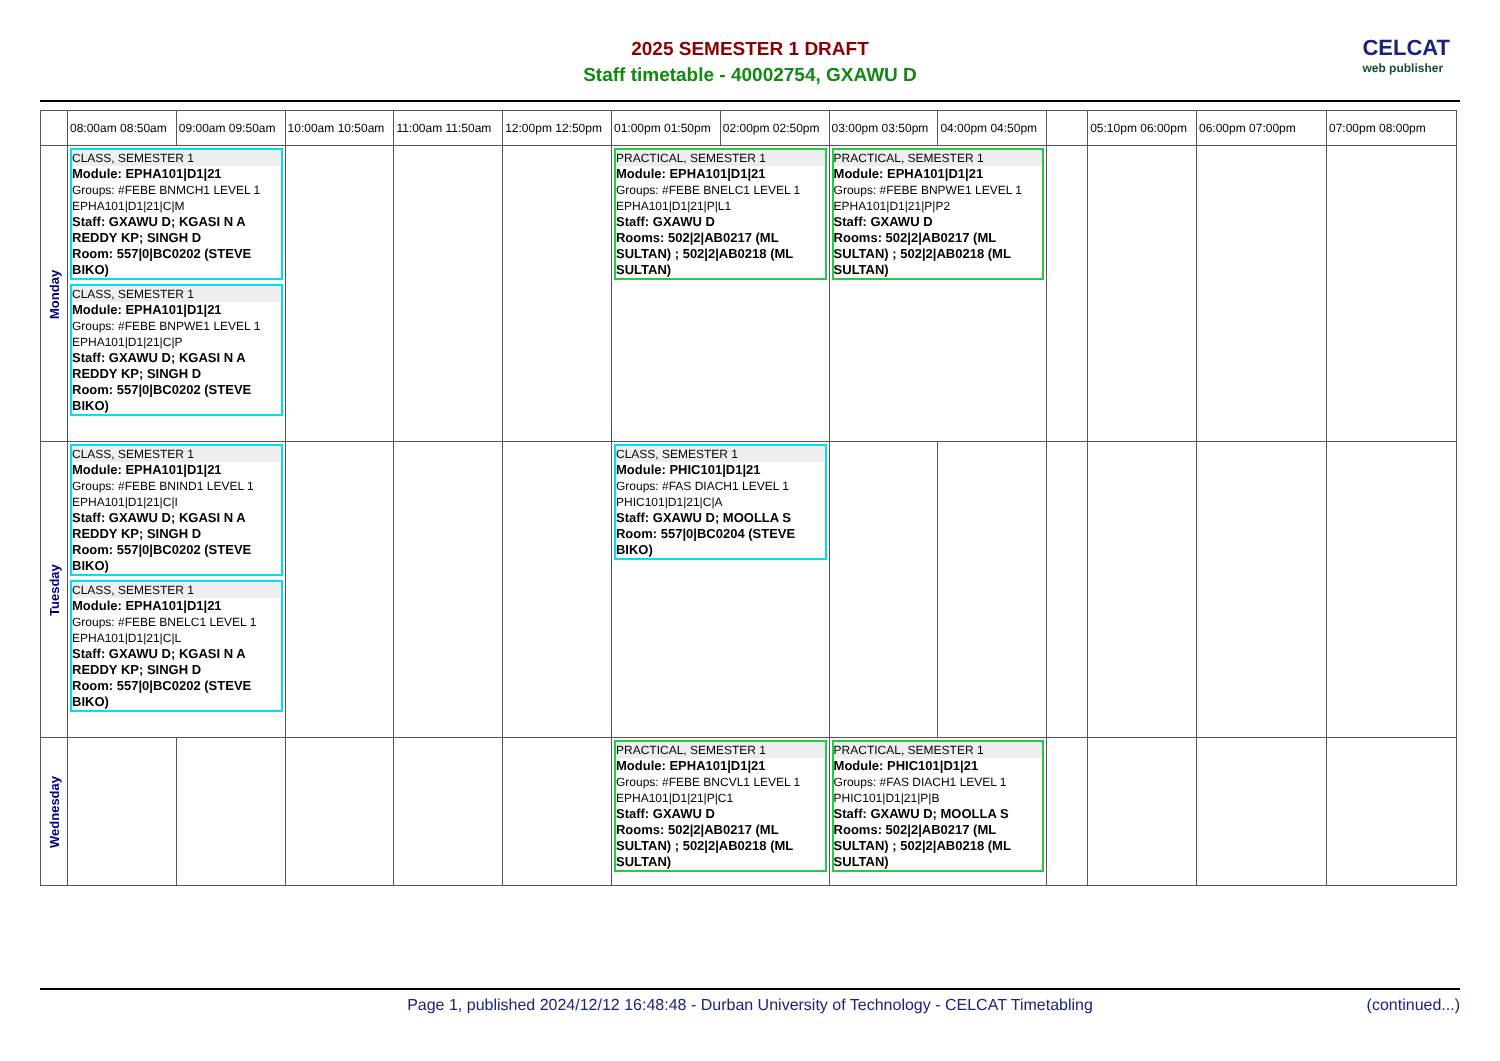2025 SEMESTER 1 DRAFT
Staff timetable - 40002754, GXAWU D
CELCAT
web publisher
| | 08:00am 08:50am | 09:00am 09:50am | 10:00am 10:50am | 11:00am 11:50am | 12:00pm 12:50pm | 01:00pm 01:50pm | 02:00pm 02:50pm | 03:00pm 03:50pm | 04:00pm 04:50pm | | 05:10pm 06:00pm | 06:00pm 07:00pm | 07:00pm 08:00pm |
| --- | --- | --- | --- | --- | --- | --- | --- | --- | --- | --- | --- | --- | --- |
| Monday | CLASS, SEMESTER 1 Module: EPHA101/D1/21 Groups: #FEBE BNMCH1 LEVEL 1 EPHA101/D1/21/C/M Staff: GXAWU D; KGASI N A REDDY KP; SINGH D Room: 557/0/BC0202 (STEVE BIKO) CLASS, SEMESTER 1 Module: EPHA101/D1/21 Groups: #FEBE BNPWE1 LEVEL 1 EPHA101/D1/21/C/P Staff: GXAWU D; KGASI N A REDDY KP; SINGH D Room: 557/0/BC0202 (STEVE BIKO) | | | | | PRACTICAL, SEMESTER 1 Module: EPHA101/D1/21 Groups: #FEBE BNELC1 LEVEL 1 EPHA101/D1/21/P/L1 Staff: GXAWU D Rooms: 502/2/AB0217 (ML SULTAN) ; 502/2/AB0218 (ML SULTAN) | | PRACTICAL, SEMESTER 1 Module: EPHA101/D1/21 Groups: #FEBE BNPWE1 LEVEL 1 EPHA101/D1/21/P/P2 Staff: GXAWU D Rooms: 502/2/AB0217 (ML SULTAN) ; 502/2/AB0218 (ML SULTAN) | | | | | |
| Tuesday | CLASS, SEMESTER 1 Module: EPHA101/D1/21 Groups: #FEBE BNIND1 LEVEL 1 EPHA101/D1/21/C/I Staff: GXAWU D; KGASI N A REDDY KP; SINGH D Room: 557/0/BC0202 (STEVE BIKO) CLASS, SEMESTER 1 Module: EPHA101/D1/21 Groups: #FEBE BNELC1 LEVEL 1 EPHA101/D1/21/C/L Staff: GXAWU D; KGASI N A REDDY KP; SINGH D Room: 557/0/BC0202 (STEVE BIKO) | | | | | CLASS, SEMESTER 1 Module: PHIC101/D1/21 Groups: #FAS DIACH1 LEVEL 1 PHIC101/D1/21/C/A Staff: GXAWU D; MOOLLA S Room: 557/0/BC0204 (STEVE BIKO) | | | | | | | |
| Wednesday | | | | | | PRACTICAL, SEMESTER 1 Module: EPHA101/D1/21 Groups: #FEBE BNCVL1 LEVEL 1 EPHA101/D1/21/P/C1 Staff: GXAWU D Rooms: 502/2/AB0217 (ML SULTAN) ; 502/2/AB0218 (ML SULTAN) | | PRACTICAL, SEMESTER 1 Module: PHIC101/D1/21 Groups: #FAS DIACH1 LEVEL 1 PHIC101/D1/21/P/B Staff: GXAWU D; MOOLLA S Rooms: 502/2/AB0217 (ML SULTAN) ; 502/2/AB0218 (ML SULTAN) | | | | | |
Page 1, published 2024/12/12 16:48:48 - Durban University of Technology - CELCAT Timetabling (continued...)